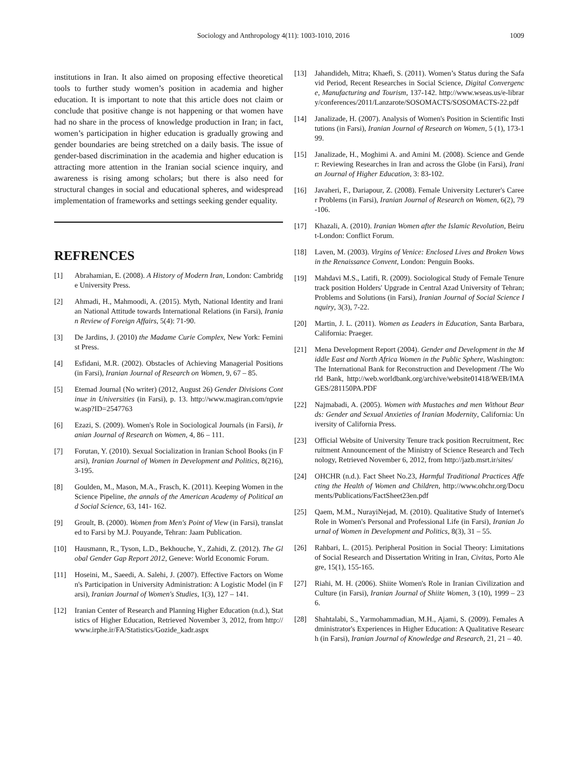Sociology and Anthropology 4(11): 1003-1010, 2016 1009
institutions in Iran. It also aimed on proposing effective theoretical tools to further study women’s position in academia and higher education. It is important to note that this article does not claim or conclude that positive change is not happening or that women have had no share in the process of knowledge production in Iran; in fact, women’s participation in higher education is gradually growing and gender boundaries are being stretched on a daily basis. The issue of gender-based discrimination in the academia and higher education is attracting more attention in the Iranian social science inquiry, and awareness is rising among scholars; but there is also need for structural changes in social and educational spheres, and widespread implementation of frameworks and settings seeking gender equality.
REFRENCES
[1] Abrahamian, E. (2008). A History of Modern Iran, London: Cambridge University Press.
[2] Ahmadi, H., Mahmoodi, A. (2015). Myth, National Identity and Iranian National Attitude towards International Relations (in Farsi), Iranian Review of Foreign Affairs, 5(4): 71-90.
[3] De Jardins, J. (2010) the Madame Curie Complex, New York: Feminist Press.
[4] Esfidani, M.R. (2002). Obstacles of Achieving Managerial Positions (in Farsi), Iranian Journal of Research on Women, 9, 67 – 85.
[5] Etemad Journal (No writer) (2012, August 26) Gender Divisions Continue in Universities (in Farsi), p. 13. http://www.magiran.com/npview.asp?ID=2547763
[6] Ezazi, S. (2009). Women's Role in Sociological Journals (in Farsi), Iranian Journal of Research on Women, 4, 86 – 111.
[7] Forutan, Y. (2010). Sexual Socialization in Iranian School Books (in Farsi), Iranian Journal of Women in Development and Politics, 8(216), 3-195.
[8] Goulden, M., Mason, M.A., Frasch, K. (2011). Keeping Women in the Science Pipeline, the annals of the American Academy of Political and Social Science, 63, 141- 162.
[9] Groult, B. (2000). Women from Men's Point of View (in Farsi), translated to Farsi by M.J. Pouyande, Tehran: Jaam Publication.
[10] Hausmann, R., Tyson, L.D., Bekhouche, Y., Zahidi, Z. (2012). The Global Gender Gap Report 2012, Geneve: World Economic Forum.
[11] Hoseini, M., Saeedi, A. Salehi, J. (2007). Effective Factors on Women's Participation in University Administration: A Logistic Model (in Farsi), Iranian Journal of Women's Studies, 1(3), 127 – 141.
[12] Iranian Center of Research and Planning Higher Education (n.d.), Statistics of Higher Education, Retrieved November 3, 2012, from http://www.irphe.ir/FA/Statistics/Gozide_kadr.aspx
[13] Jahandideh, Mitra; Khaefi, S. (2011). Women’s Status during the Safavid Period, Recent Researches in Social Science, Digital Convergence, Manufacturing and Tourism, 137-142. http://www.wseas.us/e-library/conferences/2011/Lanzarote/SOSOMACTS/SOSOMACTS-22.pdf
[14] Janalizade, H. (2007). Analysis of Women's Position in Scientific Institutions (in Farsi), Iranian Journal of Research on Women, 5 (1), 173-199.
[15] Janalizade, H., Moghimi A. and Amini M. (2008). Science and Gender: Reviewing Researches in Iran and across the Globe (in Farsi), Iranian Journal of Higher Education, 3: 83-102.
[16] Javaheri, F., Dariapour, Z. (2008). Female University Lecturer's Career Problems (in Farsi), Iranian Journal of Research on Women, 6(2), 79-106.
[17] Khazali, A. (2010). Iranian Women after the Islamic Revolution, Beirut-London: Conflict Forum.
[18] Laven, M. (2003). Virgins of Venice: Enclosed Lives and Broken Vows in the Renaissance Convent, London: Penguin Books.
[19] Mahdavi M.S., Latifi, R. (2009). Sociological Study of Female Tenure track position Holders' Upgrade in Central Azad University of Tehran; Problems and Solutions (in Farsi), Iranian Journal of Social Science Inquiry, 3(3), 7-22.
[20] Martin, J. L. (2011). Women as Leaders in Education, Santa Barbara, California: Praeger.
[21] Mena Development Report (2004). Gender and Development in the Middle East and North Africa Women in the Public Sphere, Washington: The International Bank for Reconstruction and Development /The World Bank, http://web.worldbank.org/archive/website01418/WEB/IMAGES/281150PA.PDF
[22] Najmabadi, A. (2005). Women with Mustaches and men Without Beards: Gender and Sexual Anxieties of Iranian Modernity, California: University of California Press.
[23] Official Website of University Tenure track position Recruitment, Recruitment Announcement of the Ministry of Science Research and Technology, Retrieved November 6, 2012, from http://jazb.msrt.ir/sites/
[24] OHCHR (n.d.). Fact Sheet No.23, Harmful Traditional Practices Affecting the Health of Women and Children, http://www.ohchr.org/Documents/Publications/FactSheet23en.pdf
[25] Qaem, M.M., NurayiNejad, M. (2010). Qualitative Study of Internet's Role in Women's Personal and Professional Life (in Farsi), Iranian Journal of Women in Development and Politics, 8(3), 31 – 55.
[26] Rahbari, L. (2015). Peripheral Position in Social Theory: Limitations of Social Research and Dissertation Writing in Iran, Civitas, Porto Alegre, 15(1), 155-165.
[27] Riahi, M. H. (2006). Shiite Women's Role in Iranian Civilization and Culture (in Farsi), Iranian Journal of Shiite Women, 3 (10), 1999 – 236.
[28] Shahtalabi, S., Yarmohammadian, M.H., Ajami, S. (2009). Females Administrator's Experiences in Higher Education: A Qualitative Research (in Farsi), Iranian Journal of Knowledge and Research, 21, 21 – 40.